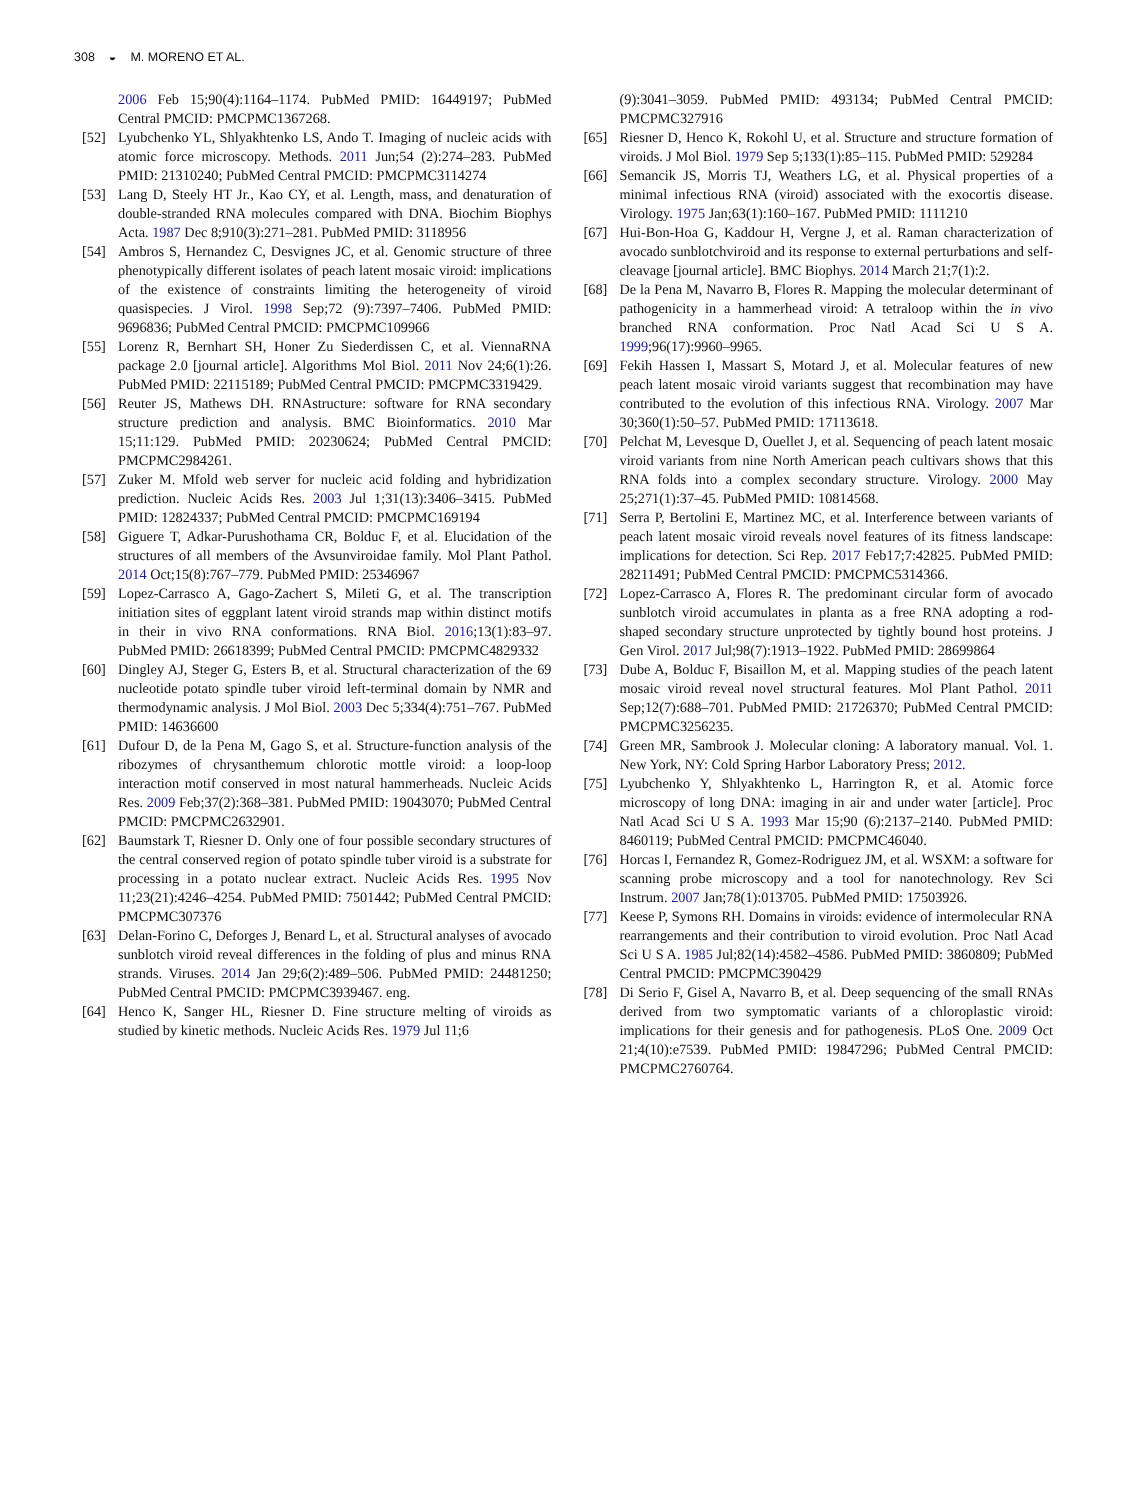308 ◒ M. MORENO ET AL.
2006 Feb 15;90(4):1164–1174. PubMed PMID: 16449197; PubMed Central PMCID: PMCPMC1367268.
[52] Lyubchenko YL, Shlyakhtenko LS, Ando T. Imaging of nucleic acids with atomic force microscopy. Methods. 2011 Jun;54 (2):274–283. PubMed PMID: 21310240; PubMed Central PMCID: PMCPMC3114274
[53] Lang D, Steely HT Jr., Kao CY, et al. Length, mass, and denaturation of double-stranded RNA molecules compared with DNA. Biochim Biophys Acta. 1987 Dec 8;910(3):271–281. PubMed PMID: 3118956
[54] Ambros S, Hernandez C, Desvignes JC, et al. Genomic structure of three phenotypically different isolates of peach latent mosaic viroid: implications of the existence of constraints limiting the heterogeneity of viroid quasispecies. J Virol. 1998 Sep;72 (9):7397–7406. PubMed PMID: 9696836; PubMed Central PMCID: PMCPMC109966
[55] Lorenz R, Bernhart SH, Honer Zu Siederdissen C, et al. ViennaRNA package 2.0 [journal article]. Algorithms Mol Biol. 2011 Nov 24;6(1):26. PubMed PMID: 22115189; PubMed Central PMCID: PMCPMC3319429.
[56] Reuter JS, Mathews DH. RNAstructure: software for RNA secondary structure prediction and analysis. BMC Bioinformatics. 2010 Mar 15;11:129. PubMed PMID: 20230624; PubMed Central PMCID: PMCPMC2984261.
[57] Zuker M. Mfold web server for nucleic acid folding and hybridization prediction. Nucleic Acids Res. 2003 Jul 1;31(13):3406–3415. PubMed PMID: 12824337; PubMed Central PMCID: PMCPMC169194
[58] Giguere T, Adkar-Purushothama CR, Bolduc F, et al. Elucidation of the structures of all members of the Avsunviroidae family. Mol Plant Pathol. 2014 Oct;15(8):767–779. PubMed PMID: 25346967
[59] Lopez-Carrasco A, Gago-Zachert S, Mileti G, et al. The transcription initiation sites of eggplant latent viroid strands map within distinct motifs in their in vivo RNA conformations. RNA Biol. 2016;13(1):83–97. PubMed PMID: 26618399; PubMed Central PMCID: PMCPMC4829332
[60] Dingley AJ, Steger G, Esters B, et al. Structural characterization of the 69 nucleotide potato spindle tuber viroid left-terminal domain by NMR and thermodynamic analysis. J Mol Biol. 2003 Dec 5;334(4):751–767. PubMed PMID: 14636600
[61] Dufour D, de la Pena M, Gago S, et al. Structure-function analysis of the ribozymes of chrysanthemum chlorotic mottle viroid: a loop-loop interaction motif conserved in most natural hammerheads. Nucleic Acids Res. 2009 Feb;37(2):368–381. PubMed PMID: 19043070; PubMed Central PMCID: PMCPMC2632901.
[62] Baumstark T, Riesner D. Only one of four possible secondary structures of the central conserved region of potato spindle tuber viroid is a substrate for processing in a potato nuclear extract. Nucleic Acids Res. 1995 Nov 11;23(21):4246–4254. PubMed PMID: 7501442; PubMed Central PMCID: PMCPMC307376
[63] Delan-Forino C, Deforges J, Benard L, et al. Structural analyses of avocado sunblotch viroid reveal differences in the folding of plus and minus RNA strands. Viruses. 2014 Jan 29;6(2):489–506. PubMed PMID: 24481250; PubMed Central PMCID: PMCPMC3939467. eng.
[64] Henco K, Sanger HL, Riesner D. Fine structure melting of viroids as studied by kinetic methods. Nucleic Acids Res. 1979 Jul 11;6
(9):3041–3059. PubMed PMID: 493134; PubMed Central PMCID: PMCPMC327916
[65] Riesner D, Henco K, Rokohl U, et al. Structure and structure formation of viroids. J Mol Biol. 1979 Sep 5;133(1):85–115. PubMed PMID: 529284
[66] Semancik JS, Morris TJ, Weathers LG, et al. Physical properties of a minimal infectious RNA (viroid) associated with the exocortis disease. Virology. 1975 Jan;63(1):160–167. PubMed PMID: 1111210
[67] Hui-Bon-Hoa G, Kaddour H, Vergne J, et al. Raman characterization of avocado sunblotchviroid and its response to external perturbations and self-cleavage [journal article]. BMC Biophys. 2014 March 21;7(1):2.
[68] De la Pena M, Navarro B, Flores R. Mapping the molecular determinant of pathogenicity in a hammerhead viroid: A tetraloop within the in vivo branched RNA conformation. Proc Natl Acad Sci U S A. 1999;96(17):9960–9965.
[69] Fekih Hassen I, Massart S, Motard J, et al. Molecular features of new peach latent mosaic viroid variants suggest that recombination may have contributed to the evolution of this infectious RNA. Virology. 2007 Mar 30;360(1):50–57. PubMed PMID: 17113618.
[70] Pelchat M, Levesque D, Ouellet J, et al. Sequencing of peach latent mosaic viroid variants from nine North American peach cultivars shows that this RNA folds into a complex secondary structure. Virology. 2000 May 25;271(1):37–45. PubMed PMID: 10814568.
[71] Serra P, Bertolini E, Martinez MC, et al. Interference between variants of peach latent mosaic viroid reveals novel features of its fitness landscape: implications for detection. Sci Rep. 2017 Feb17;7:42825. PubMed PMID: 28211491; PubMed Central PMCID: PMCPMC5314366.
[72] Lopez-Carrasco A, Flores R. The predominant circular form of avocado sunblotch viroid accumulates in planta as a free RNA adopting a rod-shaped secondary structure unprotected by tightly bound host proteins. J Gen Virol. 2017 Jul;98(7):1913–1922. PubMed PMID: 28699864
[73] Dube A, Bolduc F, Bisaillon M, et al. Mapping studies of the peach latent mosaic viroid reveal novel structural features. Mol Plant Pathol. 2011 Sep;12(7):688–701. PubMed PMID: 21726370; PubMed Central PMCID: PMCPMC3256235.
[74] Green MR, Sambrook J. Molecular cloning: A laboratory manual. Vol. 1. New York, NY: Cold Spring Harbor Laboratory Press; 2012.
[75] Lyubchenko Y, Shlyakhtenko L, Harrington R, et al. Atomic force microscopy of long DNA: imaging in air and under water [article]. Proc Natl Acad Sci U S A. 1993 Mar 15;90 (6):2137–2140. PubMed PMID: 8460119; PubMed Central PMCID: PMCPMC46040.
[76] Horcas I, Fernandez R, Gomez-Rodriguez JM, et al. WSXM: a software for scanning probe microscopy and a tool for nanotechnology. Rev Sci Instrum. 2007 Jan;78(1):013705. PubMed PMID: 17503926.
[77] Keese P, Symons RH. Domains in viroids: evidence of intermolecular RNA rearrangements and their contribution to viroid evolution. Proc Natl Acad Sci U S A. 1985 Jul;82(14):4582–4586. PubMed PMID: 3860809; PubMed Central PMCID: PMCPMC390429
[78] Di Serio F, Gisel A, Navarro B, et al. Deep sequencing of the small RNAs derived from two symptomatic variants of a chloroplastic viroid: implications for their genesis and for pathogenesis. PLoS One. 2009 Oct 21;4(10):e7539. PubMed PMID: 19847296; PubMed Central PMCID: PMCPMC2760764.